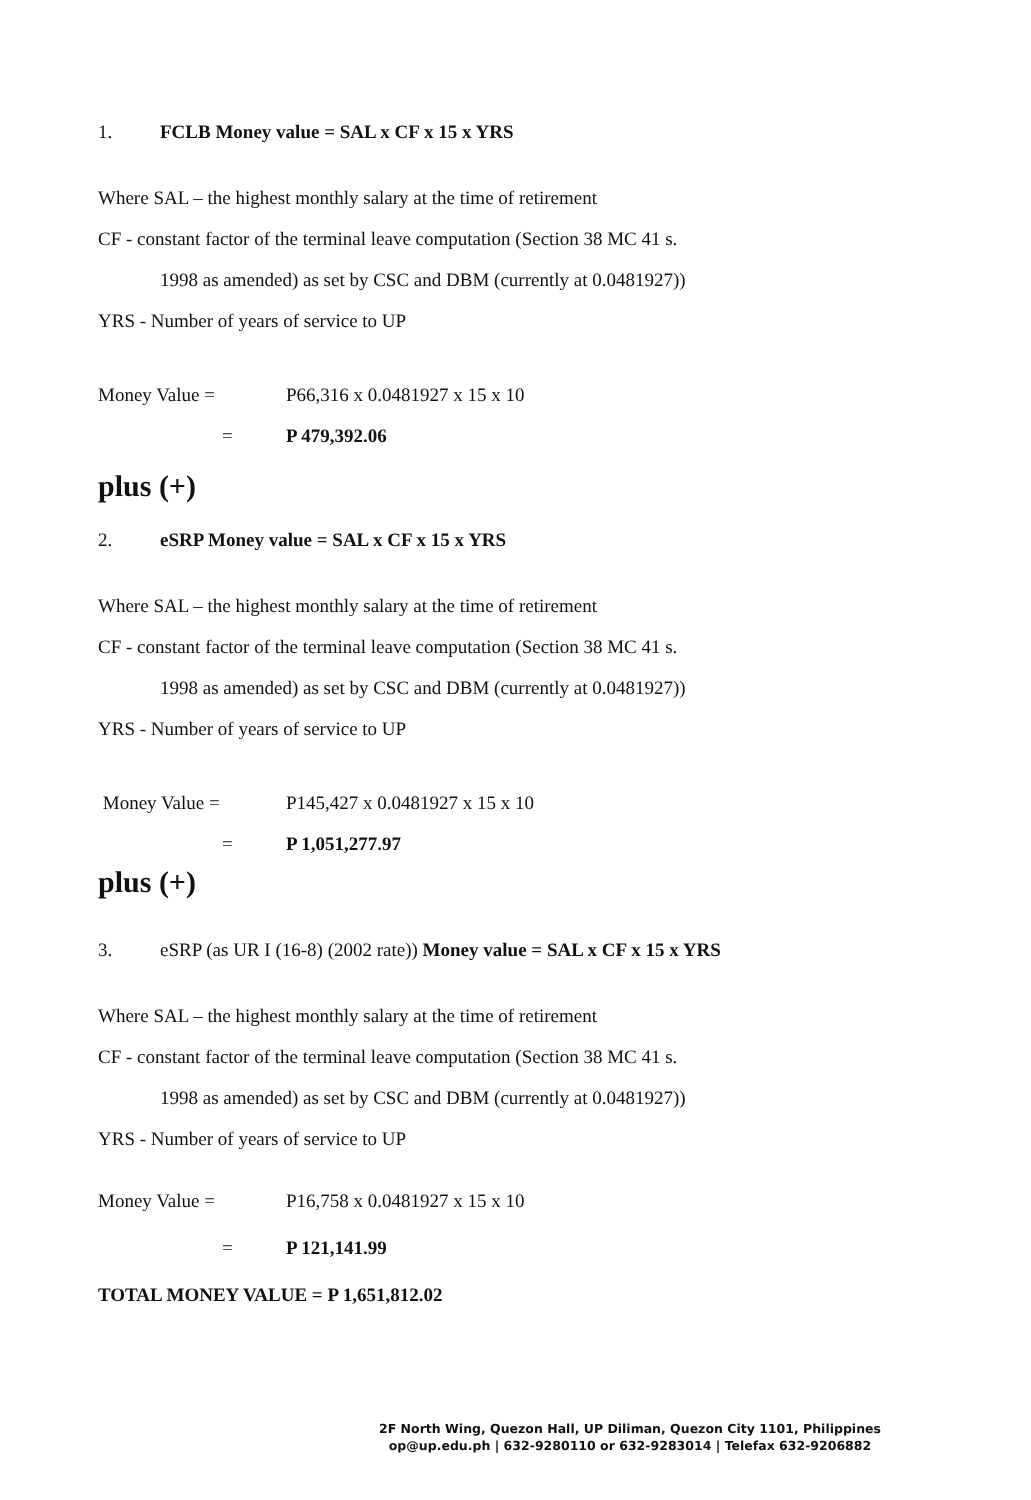1. FCLB Money value = SAL x CF x 15 x YRS
Where SAL – the highest monthly salary at the time of retirement
CF - constant factor of the terminal leave computation (Section 38 MC 41 s.
1998 as amended) as set by CSC and DBM (currently at 0.0481927))
YRS - Number of years of service to UP
Money Value = P66,316 x 0.0481927 x 15 x 10
= P 479,392.06
plus (+)
2. eSRP Money value = SAL x CF x 15 x YRS
Where SAL – the highest monthly salary at the time of retirement
CF - constant factor of the terminal leave computation (Section 38 MC 41 s.
1998 as amended) as set by CSC and DBM (currently at 0.0481927))
YRS - Number of years of service to UP
Money Value = P145,427 x 0.0481927 x 15 x 10
= P 1,051,277.97
plus (+)
3. eSRP (as UR I (16-8) (2002 rate)) Money value = SAL x CF x 15 x YRS
Where SAL – the highest monthly salary at the time of retirement
CF - constant factor of the terminal leave computation (Section 38 MC 41 s.
1998 as amended) as set by CSC and DBM (currently at 0.0481927))
YRS - Number of years of service to UP
Money Value = P16,758 x 0.0481927 x 15 x 10
= P 121,141.99
TOTAL MONEY VALUE = P 1,651,812.02
2F North Wing, Quezon Hall, UP Diliman, Quezon City 1101, Philippines
op@up.edu.ph | 632-9280110 or 632-9283014 | Telefax 632-9206882